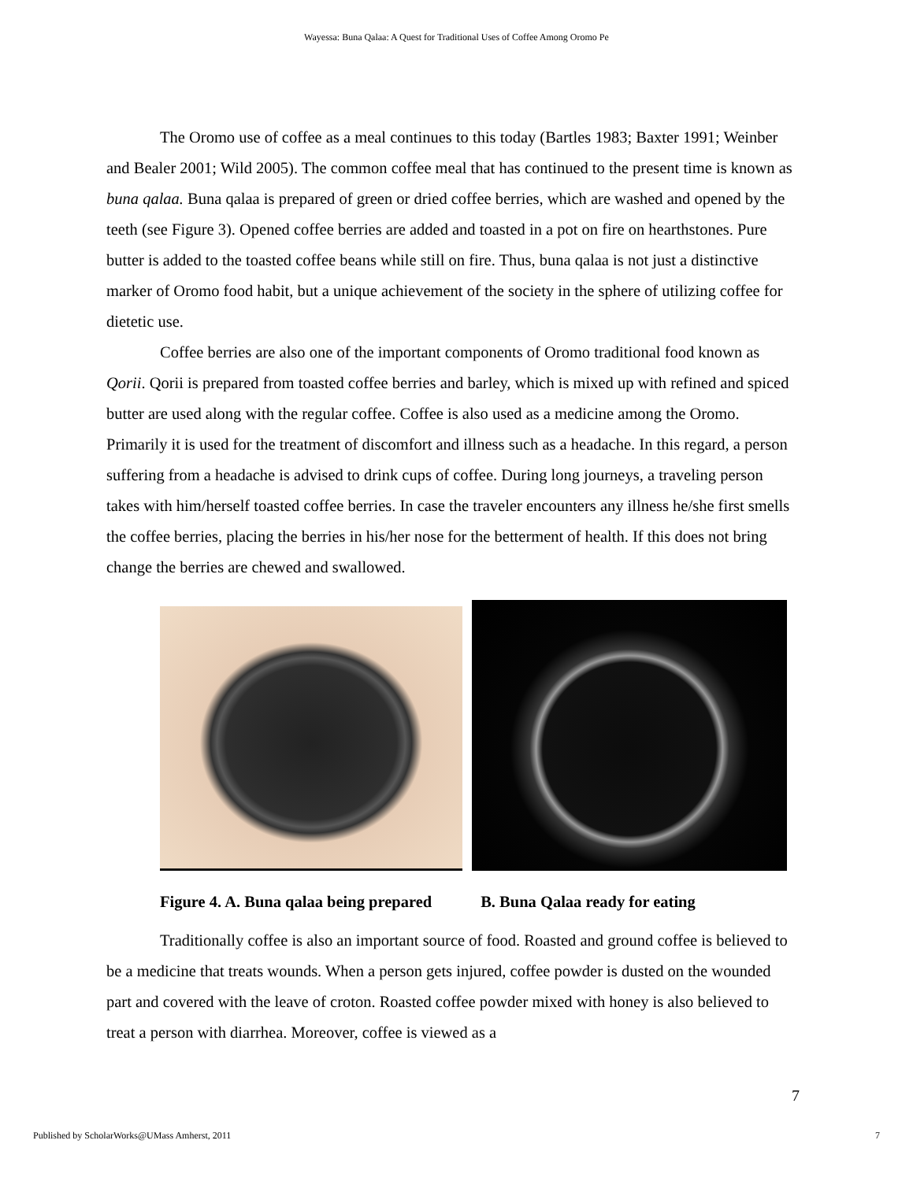Wayessa: Buna Qalaa: A Quest for Traditional Uses of Coffee Among Oromo Pe
The Oromo use of coffee as a meal continues to this today (Bartles 1983; Baxter 1991; Weinber and Bealer 2001; Wild 2005). The common coffee meal that has continued to the present time is known as buna qalaa. Buna qalaa is prepared of green or dried coffee berries, which are washed and opened by the teeth (see Figure 3). Opened coffee berries are added and toasted in a pot on fire on hearthstones. Pure butter is added to the toasted coffee beans while still on fire. Thus, buna qalaa is not just a distinctive marker of Oromo food habit, but a unique achievement of the society in the sphere of utilizing coffee for dietetic use.
Coffee berries are also one of the important components of Oromo traditional food known as Qorii. Qorii is prepared from toasted coffee berries and barley, which is mixed up with refined and spiced butter are used along with the regular coffee. Coffee is also used as a medicine among the Oromo. Primarily it is used for the treatment of discomfort and illness such as a headache. In this regard, a person suffering from a headache is advised to drink cups of coffee. During long journeys, a traveling person takes with him/herself toasted coffee berries. In case the traveler encounters any illness he/she first smells the coffee berries, placing the berries in his/her nose for the betterment of health. If this does not bring change the berries are chewed and swallowed.
Figure 4. A. Buna qalaa being prepared B. Buna Qalaa ready for eating
Traditionally coffee is also an important source of food. Roasted and ground coffee is believed to be a medicine that treats wounds. When a person gets injured, coffee powder is dusted on the wounded part and covered with the leave of croton. Roasted coffee powder mixed with honey is also believed to treat a person with diarrhea. Moreover, coffee is viewed as a
7
Published by ScholarWorks@UMass Amherst, 2011 7